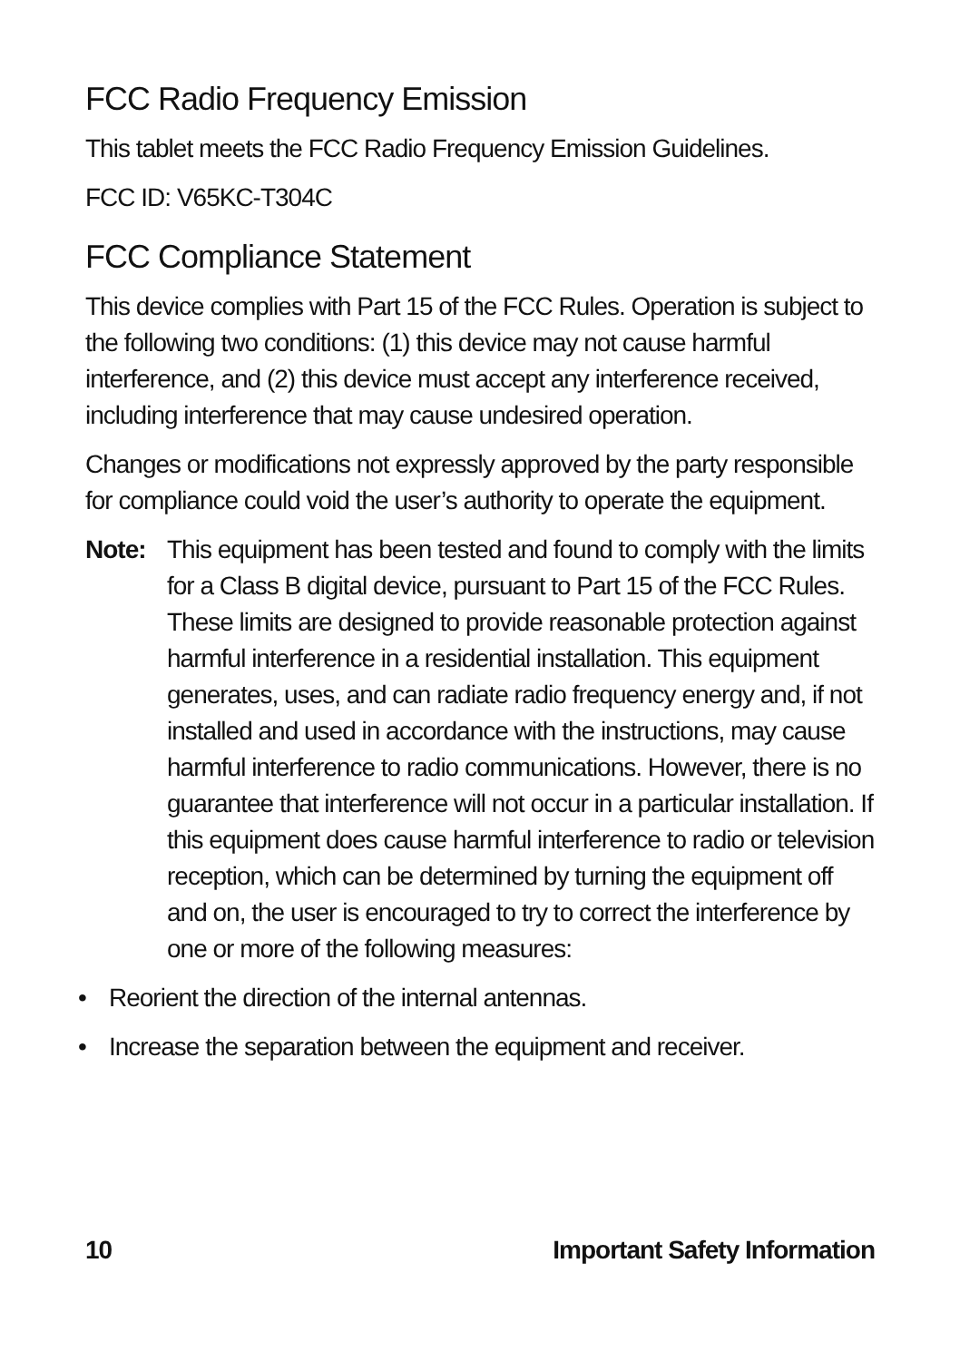FCC Radio Frequency Emission
This tablet meets the FCC Radio Frequency Emission Guidelines.
FCC ID: V65KC-T304C
FCC Compliance Statement
This device complies with Part 15 of the FCC Rules. Operation is subject to the following two conditions: (1) this device may not cause harmful interference, and (2) this device must accept any interference received, including interference that may cause undesired operation.
Changes or modifications not expressly approved by the party responsible for compliance could void the user’s authority to operate the equipment.
Note: This equipment has been tested and found to comply with the limits for a Class B digital device, pursuant to Part 15 of the FCC Rules. These limits are designed to provide reasonable protection against harmful interference in a residential installation. This equipment generates, uses, and can radiate radio frequency energy and, if not installed and used in accordance with the instructions, may cause harmful interference to radio communications. However, there is no guarantee that interference will not occur in a particular installation. If this equipment does cause harmful interference to radio or television reception, which can be determined by turning the equipment off and on, the user is encouraged to try to correct the interference by one or more of the following measures:
• Reorient the direction of the internal antennas.
• Increase the separation between the equipment and receiver.
10 Important Safety Information